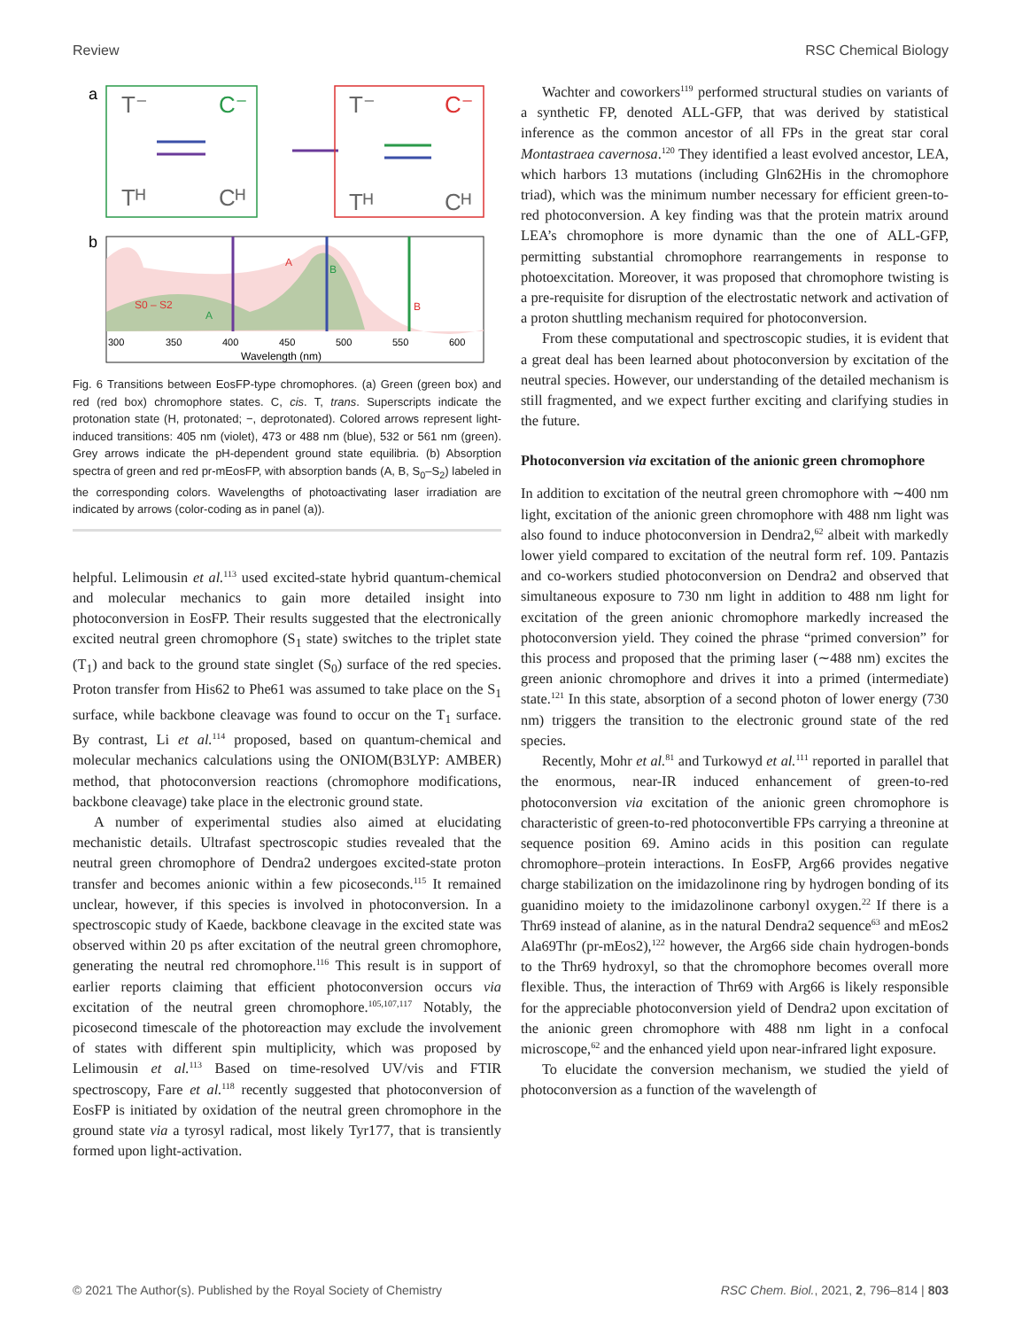Review RSC Chemical Biology
a
T⁻
C⁻
Tᴴ
Cᴴ
T⁻
C⁻
Tᴴ
Cᴴ
b
S0 – S2
A
B
A
B
300
350
400
450
500
550
600
Wavelength (nm)
Fig. 6 Transitions between EosFP-type chromophores. (a) Green (green box) and red (red box) chromophore states. C, cis. T, trans. Superscripts indicate the protonation state (H, protonated; −, deprotonated). Colored arrows represent light-induced transitions: 405 nm (violet), 473 or 488 nm (blue), 532 or 561 nm (green). Grey arrows indicate the pH-dependent ground state equilibria. (b) Absorption spectra of green and red pr-mEosFP, with absorption bands (A, B, S<sub>0</sub>–S<sub>2</sub>) labeled in the corresponding colors. Wavelengths of photoactivating laser irradiation are indicated by arrows (color-coding as in panel (a)).
helpful. Lelimousin et al.<sup>113</sup> used excited-state hybrid quantum-chemical and molecular mechanics to gain more detailed insight into photoconversion in EosFP. Their results suggested that the electronically excited neutral green chromophore (S<sub>1</sub> state) switches to the triplet state (T<sub>1</sub>) and back to the ground state singlet (S<sub>0</sub>) surface of the red species. Proton transfer from His62 to Phe61 was assumed to take place on the S<sub>1</sub> surface, while backbone cleavage was found to occur on the T<sub>1</sub> surface. By contrast, Li et al.<sup>114</sup> proposed, based on quantum-chemical and molecular mechanics calculations using the ONIOM(B3LYP: AMBER) method, that photoconversion reactions (chromophore modifications, backbone cleavage) take place in the electronic ground state.
A number of experimental studies also aimed at elucidating mechanistic details. Ultrafast spectroscopic studies revealed that the neutral green chromophore of Dendra2 undergoes excited-state proton transfer and becomes anionic within a few picoseconds.<sup>115</sup> It remained unclear, however, if this species is involved in photoconversion. In a spectroscopic study of Kaede, backbone cleavage in the excited state was observed within 20 ps after excitation of the neutral green chromophore, generating the neutral red chromophore.<sup>116</sup> This result is in support of earlier reports claiming that efficient photoconversion occurs via excitation of the neutral green chromophore.<sup>105,107,117</sup> Notably, the picosecond timescale of the photoreaction may exclude the involvement of states with different spin multiplicity, which was proposed by Lelimousin et al.<sup>113</sup> Based on time-resolved UV/vis and FTIR spectroscopy, Fare et al.<sup>118</sup> recently suggested that photoconversion of EosFP is initiated by oxidation of the neutral green chromophore in the ground state via a tyrosyl radical, most likely Tyr177, that is transiently formed upon light-activation.
Wachter and coworkers<sup>119</sup> performed structural studies on variants of a synthetic FP, denoted ALL-GFP, that was derived by statistical inference as the common ancestor of all FPs in the great star coral Montastraea cavernosa.<sup>120</sup> They identified a least evolved ancestor, LEA, which harbors 13 mutations (including Gln62His in the chromophore triad), which was the minimum number necessary for efficient green-to-red photoconversion. A key finding was that the protein matrix around LEA’s chromophore is more dynamic than the one of ALL-GFP, permitting substantial chromophore rearrangements in response to photoexcitation. Moreover, it was proposed that chromophore twisting is a pre-requisite for disruption of the electrostatic network and activation of a proton shuttling mechanism required for photoconversion.
From these computational and spectroscopic studies, it is evident that a great deal has been learned about photoconversion by excitation of the neutral species. However, our understanding of the detailed mechanism is still fragmented, and we expect further exciting and clarifying studies in the future.
Photoconversion via excitation of the anionic green chromophore
In addition to excitation of the neutral green chromophore with ∼400 nm light, excitation of the anionic green chromophore with 488 nm light was also found to induce photoconversion in Dendra2,<sup>62</sup> albeit with markedly lower yield compared to excitation of the neutral form ref. 109. Pantazis and co-workers studied photoconversion on Dendra2 and observed that simultaneous exposure to 730 nm light in addition to 488 nm light for excitation of the green anionic chromophore markedly increased the photoconversion yield. They coined the phrase “primed conversion” for this process and proposed that the priming laser (∼488 nm) excites the green anionic chromophore and drives it into a primed (intermediate) state.<sup>121</sup> In this state, absorption of a second photon of lower energy (730 nm) triggers the transition to the electronic ground state of the red species.
Recently, Mohr et al.<sup>81</sup> and Turkowyd et al.<sup>111</sup> reported in parallel that the enormous, near-IR induced enhancement of green-to-red photoconversion via excitation of the anionic green chromophore is characteristic of green-to-red photoconvertible FPs carrying a threonine at sequence position 69. Amino acids in this position can regulate chromophore–protein interactions. In EosFP, Arg66 provides negative charge stabilization on the imidazolinone ring by hydrogen bonding of its guanidino moiety to the imidazolinone carbonyl oxygen.<sup>22</sup> If there is a Thr69 instead of alanine, as in the natural Dendra2 sequence<sup>63</sup> and mEos2 Ala69Thr (pr-mEos2),<sup>122</sup> however, the Arg66 side chain hydrogen-bonds to the Thr69 hydroxyl, so that the chromophore becomes overall more flexible. Thus, the interaction of Thr69 with Arg66 is likely responsible for the appreciable photoconversion yield of Dendra2 upon excitation of the anionic green chromophore with 488 nm light in a confocal microscope,<sup>62</sup> and the enhanced yield upon near-infrared light exposure.
To elucidate the conversion mechanism, we studied the yield of photoconversion as a function of the wavelength of
© 2021 The Author(s). Published by the Royal Society of Chemistry RSC Chem. Biol., 2021, 2, 796–814 | 803